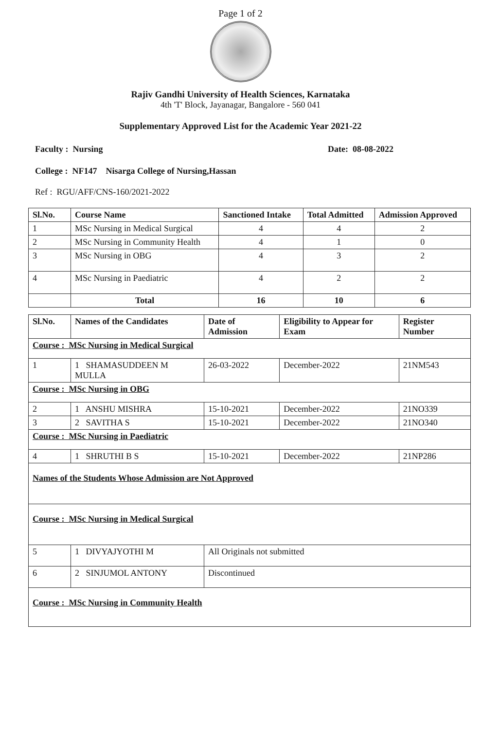Page 1 of 2
Rajiv Gandhi University of Health Sciences, Karnataka
4th 'T' Block, Jayanagar, Bangalore - 560 041
Supplementary Approved List for the Academic Year 2021-22
Faculty : Nursing Date: 08-08-2022
College : NF147 Nisarga College of Nursing,Hassan
Ref : RGU/AFF/CNS-160/2021-2022
| Sl.No. | Course Name | Sanctioned Intake | Total Admitted | Admission Approved |
| --- | --- | --- | --- | --- |
| 1 | MSc Nursing in Medical Surgical | 4 | 4 | 2 |
| 2 | MSc Nursing in Community Health | 4 | 1 | 0 |
| 3 | MSc Nursing in OBG | 4 | 3 | 2 |
| 4 | MSc Nursing in Paediatric | 4 | 2 | 2 |
| | Total | 16 | 10 | 6 |
| Sl.No. | Names of the Candidates | Date of Admission | Eligibility to Appear for Exam | Register Number |
| --- | --- | --- | --- | --- |
| Course : MSc Nursing in Medical Surgical | | | | |
| 1 | 1 SHAMASUDDEEN M MULLA | 26-03-2022 | December-2022 | 21NM543 |
| Course : MSc Nursing in OBG | | | | |
| 2 | 1 ANSHU MISHRA | 15-10-2021 | December-2022 | 21NO339 |
| 3 | 2 SAVITHA S | 15-10-2021 | December-2022 | 21NO340 |
| Course : MSc Nursing in Paediatric | | | | |
| 4 | 1 SHRUTHI B S | 15-10-2021 | December-2022 | 21NP286 |
| Names of the Students Whose Admission are Not Approved | | | | |
| Course : MSc Nursing in Medical Surgical | | | | |
| 5 | 1 DIVYAJYOTHI M | All Originals not submitted | | |
| 6 | 2 SINJUMOL ANTONY | Discontinued | | |
| Course : MSc Nursing in Community Health | | | | |